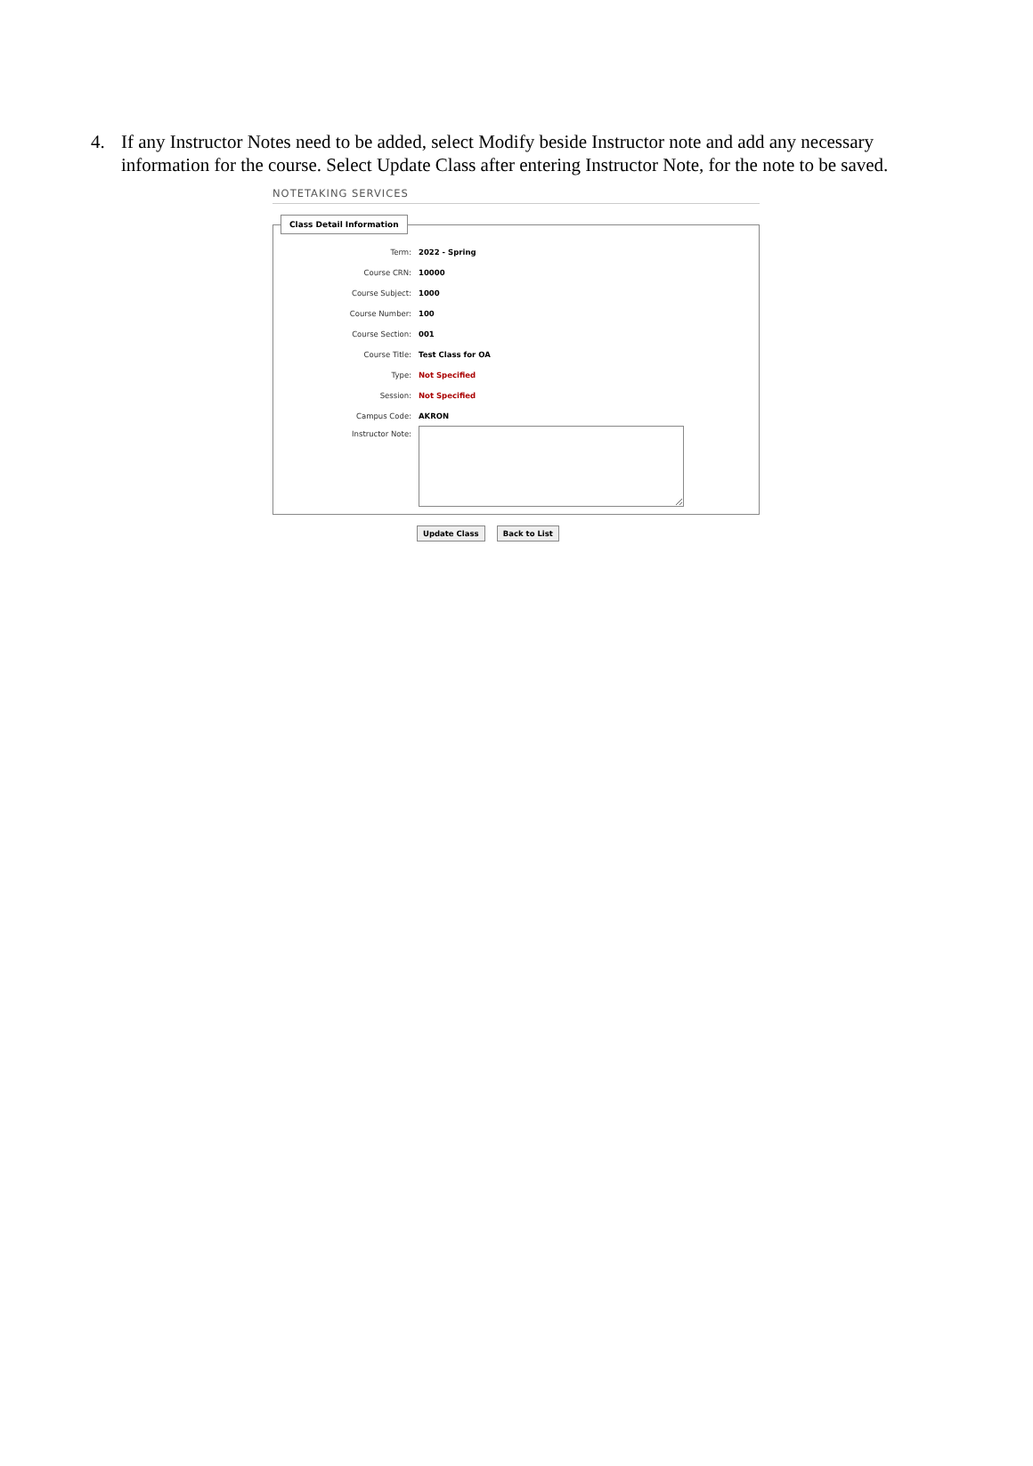4. If any Instructor Notes need to be added, select Modify beside Instructor note and add any necessary information for the course. Select Update Class after entering Instructor Note, for the note to be saved.
NOTETAKING SERVICES
Class Detail Information
Term: 2022 - Spring
Course CRN: 10000
Course Subject: 1000
Course Number: 100
Course Section: 001
Course Title: Test Class for OA
Type: Not Specified
Session: Not Specified
Campus Code: AKRON
Instructor Note:
Update Class Back to List